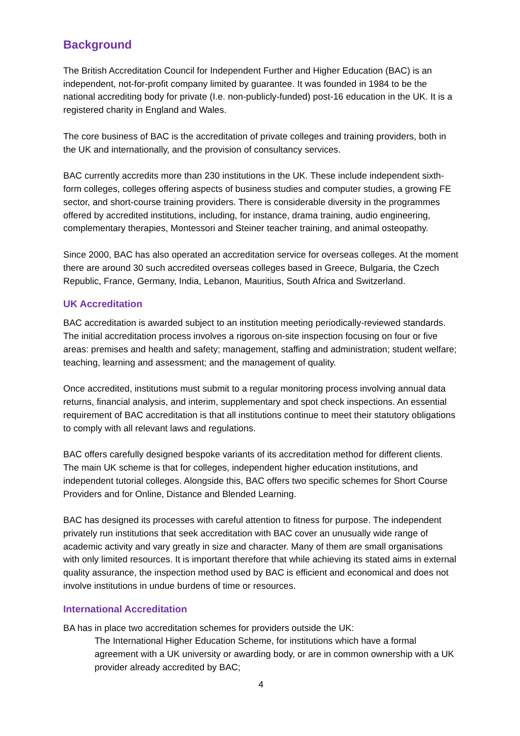Background
The British Accreditation Council for Independent Further and Higher Education (BAC) is an independent, not-for-profit company limited by guarantee. It was founded in 1984 to be the national accrediting body for private (I.e. non-publicly-funded) post-16 education in the UK. It is a registered charity in England and Wales.
The core business of BAC is the accreditation of private colleges and training providers, both in the UK and internationally, and the provision of consultancy services.
BAC currently accredits more than 230 institutions in the UK. These include independent sixth-form colleges, colleges offering aspects of business studies and computer studies, a growing FE sector, and short-course training providers. There is considerable diversity in the programmes offered by accredited institutions, including, for instance, drama training, audio engineering, complementary therapies, Montessori and Steiner teacher training, and animal osteopathy.
Since 2000, BAC has also operated an accreditation service for overseas colleges. At the moment there are around 30 such accredited overseas colleges based in Greece, Bulgaria, the Czech Republic, France, Germany, India, Lebanon, Mauritius, South Africa and Switzerland.
UK Accreditation
BAC accreditation is awarded subject to an institution meeting periodically-reviewed standards. The initial accreditation process involves a rigorous on-site inspection focusing on four or five areas: premises and health and safety; management, staffing and administration; student welfare; teaching, learning and assessment; and the management of quality.
Once accredited, institutions must submit to a regular monitoring process involving annual data returns, financial analysis, and interim, supplementary and spot check inspections. An essential requirement of BAC accreditation is that all institutions continue to meet their statutory obligations to comply with all relevant laws and regulations.
BAC offers carefully designed bespoke variants of its accreditation method for different clients. The main UK scheme is that for colleges, independent higher education institutions, and independent tutorial colleges. Alongside this, BAC offers two specific schemes for Short Course Providers and for Online, Distance and Blended Learning.
BAC has designed its processes with careful attention to fitness for purpose. The independent privately run institutions that seek accreditation with BAC cover an unusually wide range of academic activity and vary greatly in size and character. Many of them are small organisations with only limited resources. It is important therefore that while achieving its stated aims in external quality assurance, the inspection method used by BAC is efficient and economical and does not involve institutions in undue burdens of time or resources.
International Accreditation
BA has in place two accreditation schemes for providers outside the UK:
The International Higher Education Scheme, for institutions which have a formal agreement with a UK university or awarding body, or are in common ownership with a UK provider already accredited by BAC;
4